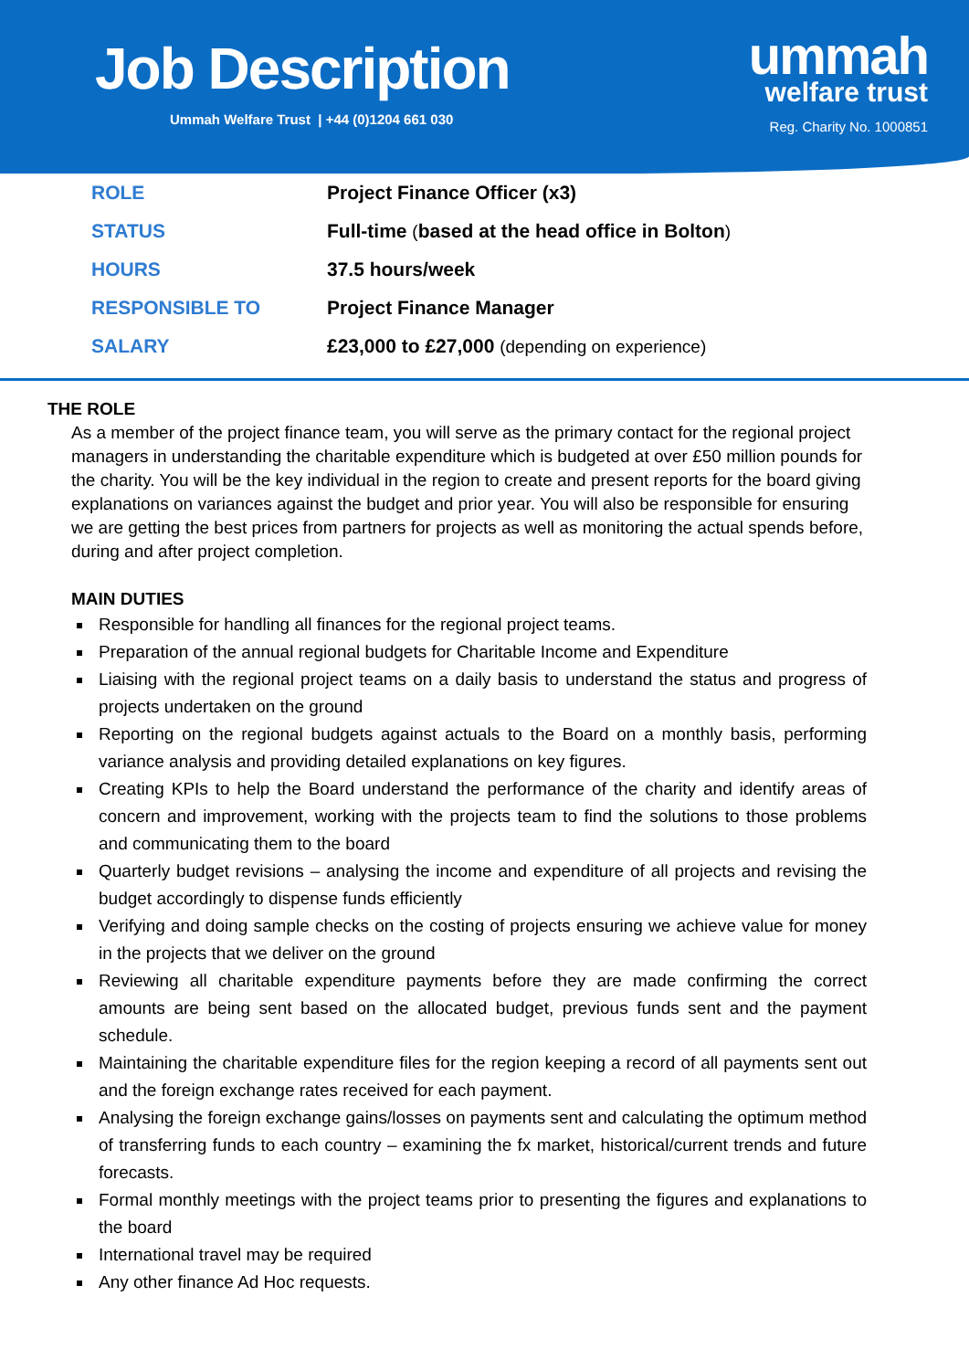Job Description
Ummah Welfare Trust | +44 (0)1204 661 030
ummah
welfare trust
Reg. Charity No. 1000851
| ROLE | Project Finance Officer (x3) |
| STATUS | Full-time ( based at the head office in Bolton ) |
| HOURS | 37.5 hours/week |
| RESPONSIBLE TO | Project Finance Manager |
| SALARY | £23,000 to £27,000 (depending on experience) |
THE ROLE
As a member of the project finance team, you will serve as the primary contact for the regional project managers in understanding the charitable expenditure which is budgeted at over £50 million pounds for the charity. You will be the key individual in the region to create and present reports for the board giving explanations on variances against the budget and prior year. You will also be responsible for ensuring we are getting the best prices from partners for projects as well as monitoring the actual spends before, during and after project completion.
MAIN DUTIES
Responsible for handling all finances for the regional project teams.
Preparation of the annual regional budgets for Charitable Income and Expenditure
Liaising with the regional project teams on a daily basis to understand the status and progress of projects undertaken on the ground
Reporting on the regional budgets against actuals to the Board on a monthly basis, performing variance analysis and providing detailed explanations on key figures.
Creating KPIs to help the Board understand the performance of the charity and identify areas of concern and improvement, working with the projects team to find the solutions to those problems and communicating them to the board
Quarterly budget revisions – analysing the income and expenditure of all projects and revising the budget accordingly to dispense funds efficiently
Verifying and doing sample checks on the costing of projects ensuring we achieve value for money in the projects that we deliver on the ground
Reviewing all charitable expenditure payments before they are made confirming the correct amounts are being sent based on the allocated budget, previous funds sent and the payment schedule.
Maintaining the charitable expenditure files for the region keeping a record of all payments sent out and the foreign exchange rates received for each payment.
Analysing the foreign exchange gains/losses on payments sent and calculating the optimum method of transferring funds to each country – examining the fx market, historical/current trends and future forecasts.
Formal monthly meetings with the project teams prior to presenting the figures and explanations to the board
International travel may be required
Any other finance Ad Hoc requests.